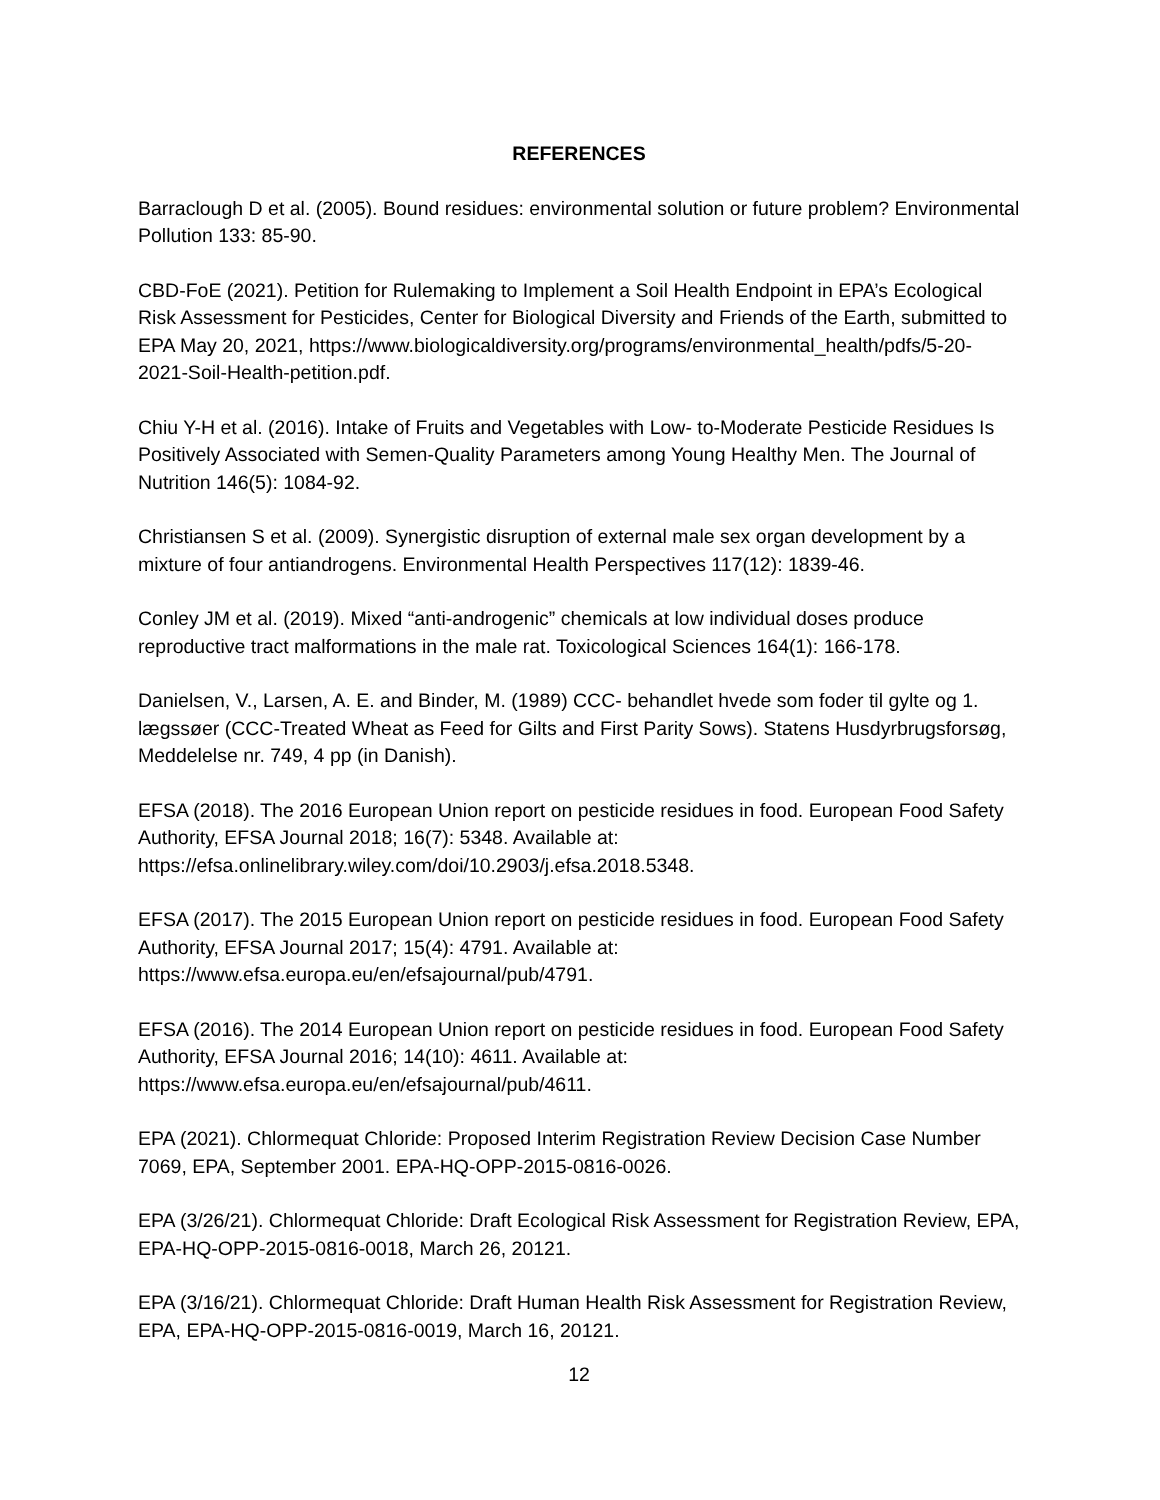REFERENCES
Barraclough D et al. (2005). Bound residues: environmental solution or future problem? Environmental Pollution 133: 85-90.
CBD-FoE (2021). Petition for Rulemaking to Implement a Soil Health Endpoint in EPA’s Ecological Risk Assessment for Pesticides, Center for Biological Diversity and Friends of the Earth, submitted to EPA May 20, 2021, https://www.biologicaldiversity.org/programs/environmental_health/pdfs/5-20-2021-Soil-Health-petition.pdf.
Chiu Y-H et al. (2016). Intake of Fruits and Vegetables with Low- to-Moderate Pesticide Residues Is Positively Associated with Semen-Quality Parameters among Young Healthy Men. The Journal of Nutrition 146(5): 1084-92.
Christiansen S et al. (2009). Synergistic disruption of external male sex organ development by a mixture of four antiandrogens. Environmental Health Perspectives 117(12): 1839-46.
Conley JM et al. (2019). Mixed “anti-androgenic” chemicals at low individual doses produce reproductive tract malformations in the male rat. Toxicological Sciences 164(1): 166-178.
Danielsen, V., Larsen, A. E. and Binder, M. (1989) CCC- behandlet hvede som foder til gylte og 1. lægssøer (CCC-Treated Wheat as Feed for Gilts and First Parity Sows). Statens Husdyrbrugsforsøg, Meddelelse nr. 749, 4 pp (in Danish).
EFSA (2018). The 2016 European Union report on pesticide residues in food. European Food Safety Authority, EFSA Journal 2018; 16(7): 5348. Available at: https://efsa.onlinelibrary.wiley.com/doi/10.2903/j.efsa.2018.5348.
EFSA (2017). The 2015 European Union report on pesticide residues in food. European Food Safety Authority, EFSA Journal 2017; 15(4): 4791. Available at: https://www.efsa.europa.eu/en/efsajournal/pub/4791.
EFSA (2016). The 2014 European Union report on pesticide residues in food. European Food Safety Authority, EFSA Journal 2016; 14(10): 4611. Available at: https://www.efsa.europa.eu/en/efsajournal/pub/4611.
EPA (2021). Chlormequat Chloride: Proposed Interim Registration Review Decision Case Number 7069, EPA, September 2001. EPA-HQ-OPP-2015-0816-0026.
EPA (3/26/21). Chlormequat Chloride: Draft Ecological Risk Assessment for Registration Review, EPA, EPA-HQ-OPP-2015-0816-0018, March 26, 20121.
EPA (3/16/21). Chlormequat Chloride: Draft Human Health Risk Assessment for Registration Review, EPA, EPA-HQ-OPP-2015-0816-0019, March 16, 20121.
12